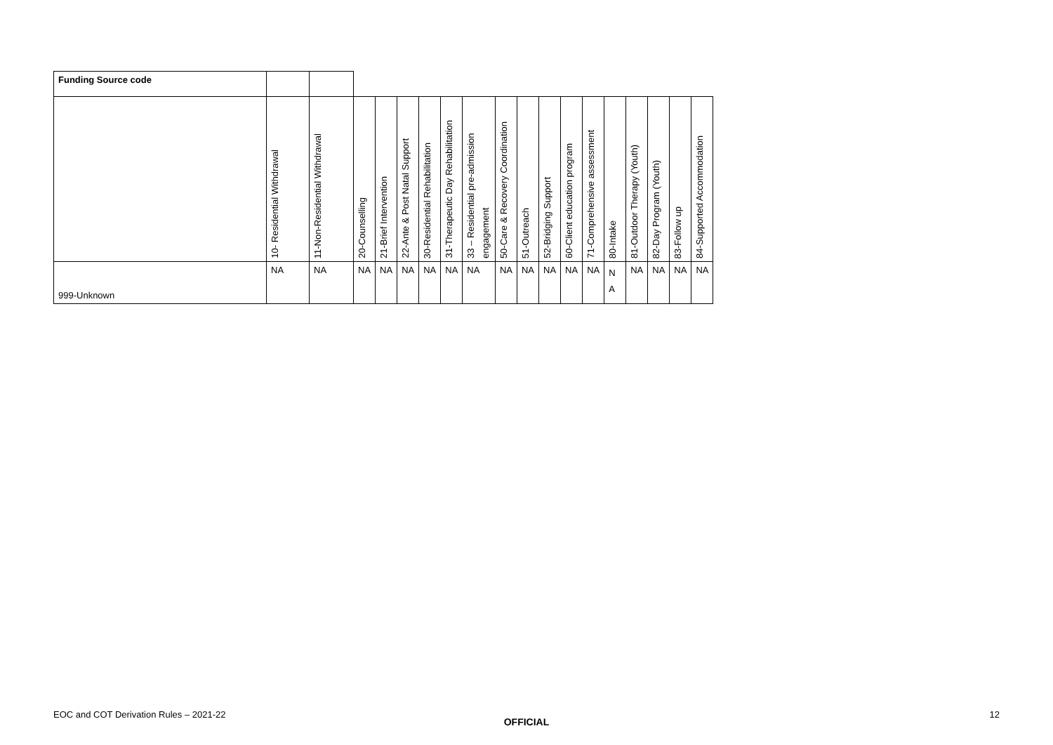| Funding Source code | | | | | | | | | | | | | | | | | | |
| | 10- Residential Withdrawal | 11-Non-Residential Withdrawal | 20-Counselling | 21-Brief Intervention | 22-Ante & Post Natal Support | 30-Residential Rehabilitation | 31-Therapeutic Day Rehabilitation | 33 – Residential pre-admission engagement | 50-Care & Recovery Coordination | 51-Outreach | 52-Bridging Support | 60-Client education program | 71-Comprehensive assessment | 80-Intake | 81-Outdoor Therapy (Youth) | 82-Day Program (Youth) | 83-Follow up | 84-Supported Accommodation |
| 999-Unknown | NA | NA | NA | NA | NA | NA | NA | NA | NA | NA | NA | NA | NA | N A | NA | NA | NA | NA |
EOC and COT Derivation Rules – 2021-22 12
OFFICIAL